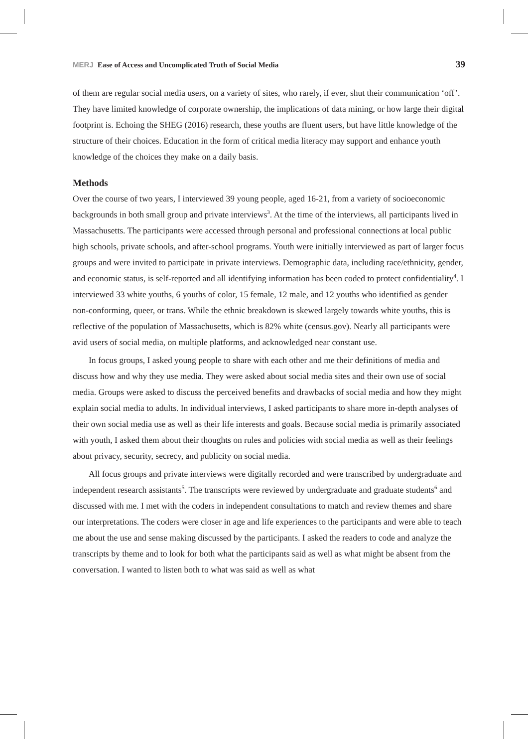MERJ Ease of Access and Uncomplicated Truth of Social Media 39
of them are regular social media users, on a variety of sites, who rarely, if ever, shut their communication ‘off’. They have limited knowledge of corporate ownership, the implications of data mining, or how large their digital footprint is. Echoing the SHEG (2016) research, these youths are fluent users, but have little knowledge of the structure of their choices. Education in the form of critical media literacy may support and enhance youth knowledge of the choices they make on a daily basis.
Methods
Over the course of two years, I interviewed 39 young people, aged 16-21, from a variety of socioeconomic backgrounds in both small group and private interviews<sup>3</sup>. At the time of the interviews, all participants lived in Massachusetts. The participants were accessed through personal and professional connections at local public high schools, private schools, and after-school programs. Youth were initially interviewed as part of larger focus groups and were invited to participate in private interviews. Demographic data, including race/ethnicity, gender, and economic status, is self-reported and all identifying information has been coded to protect confidentiality<sup>4</sup>. I interviewed 33 white youths, 6 youths of color, 15 female, 12 male, and 12 youths who identified as gender non-conforming, queer, or trans. While the ethnic breakdown is skewed largely towards white youths, this is reflective of the population of Massachusetts, which is 82% white (census.gov). Nearly all participants were avid users of social media, on multiple platforms, and acknowledged near constant use.
In focus groups, I asked young people to share with each other and me their definitions of media and discuss how and why they use media. They were asked about social media sites and their own use of social media. Groups were asked to discuss the perceived benefits and drawbacks of social media and how they might explain social media to adults. In individual interviews, I asked participants to share more in-depth analyses of their own social media use as well as their life interests and goals. Because social media is primarily associated with youth, I asked them about their thoughts on rules and policies with social media as well as their feelings about privacy, security, secrecy, and publicity on social media.
All focus groups and private interviews were digitally recorded and were transcribed by undergraduate and independent research assistants<sup>5</sup>. The transcripts were reviewed by undergraduate and graduate students<sup>6</sup> and discussed with me. I met with the coders in independent consultations to match and review themes and share our interpretations. The coders were closer in age and life experiences to the participants and were able to teach me about the use and sense making discussed by the participants. I asked the readers to code and analyze the transcripts by theme and to look for both what the participants said as well as what might be absent from the conversation. I wanted to listen both to what was said as well as what